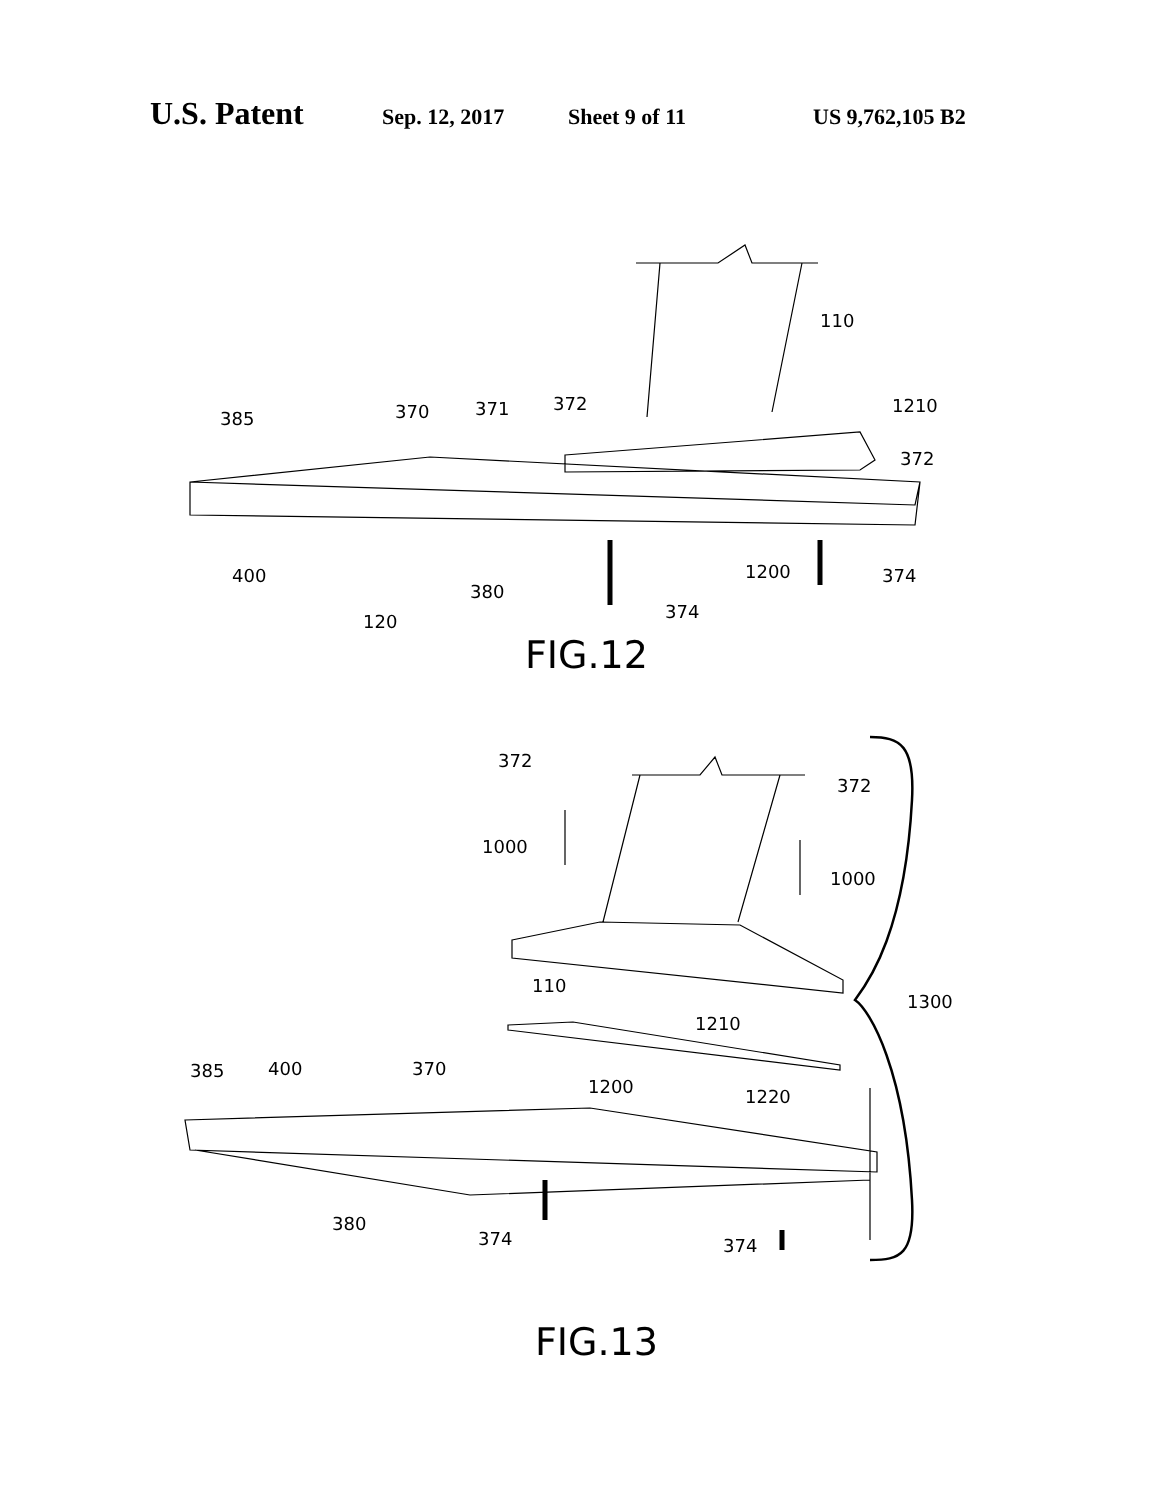U.S. Patent Sep. 12, 2017 Sheet 9 of 11 US 9,762,105 B2
110
385
370
371
372
1210
372
400
1200
374
380
374
120
FIG.12
372
372
1000
1000
110
1300
1210
385
400
370
1200
1220
380
374
374
FIG.13